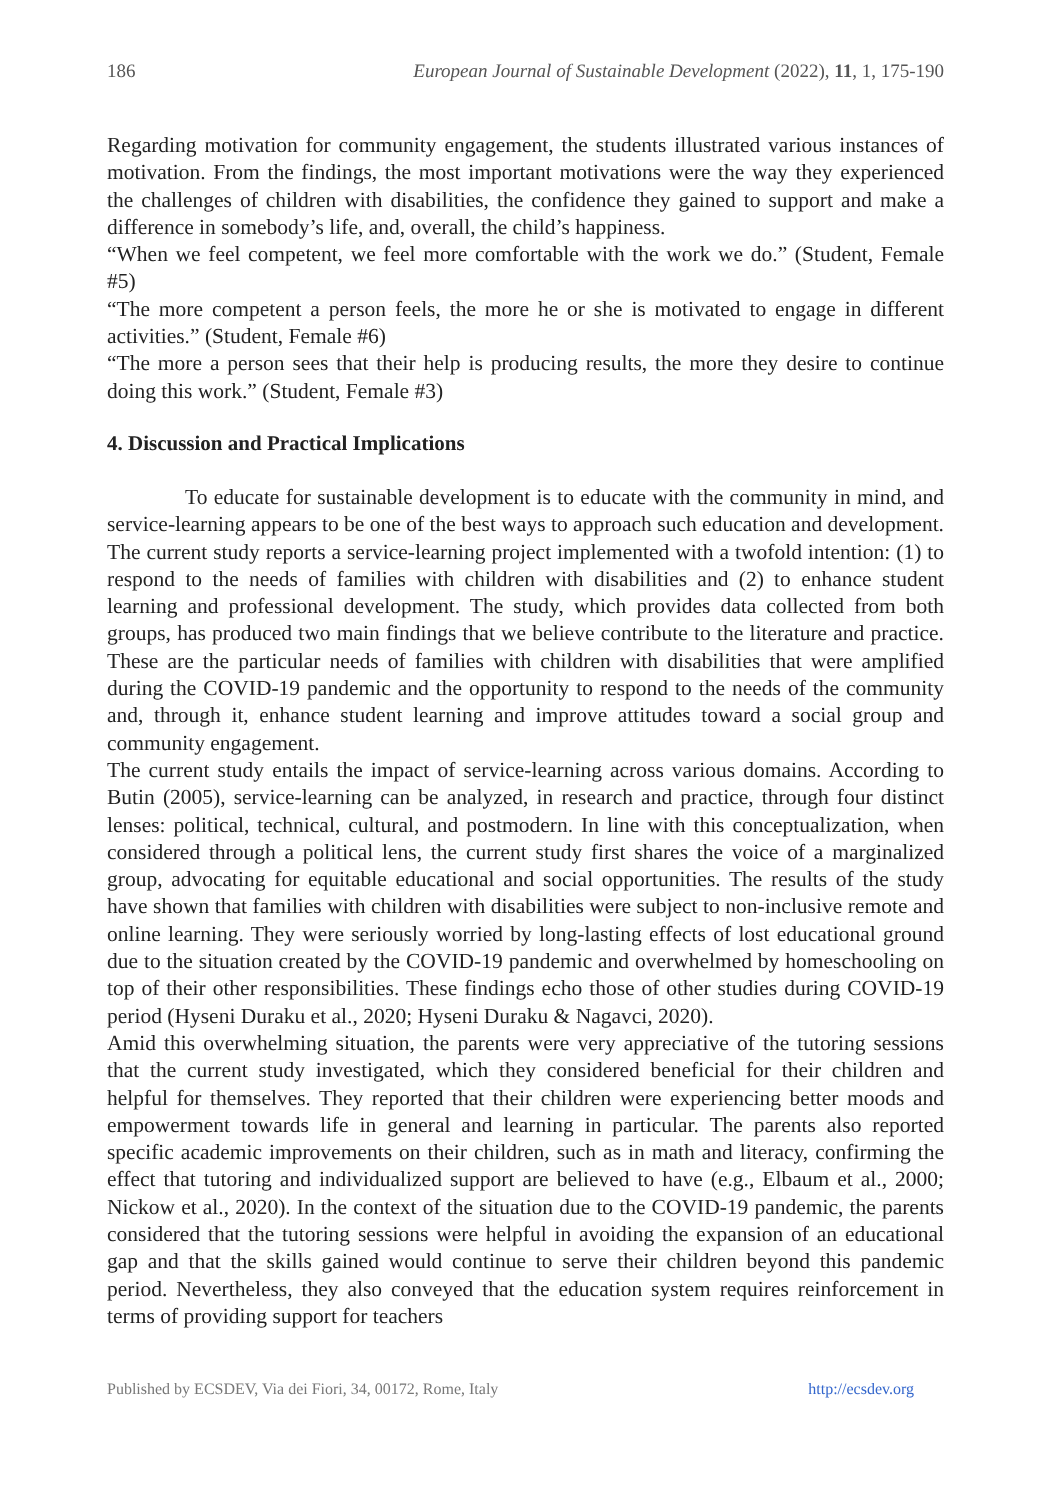186 European Journal of Sustainable Development (2022), 11, 1, 175-190
Regarding motivation for community engagement, the students illustrated various instances of motivation. From the findings, the most important motivations were the way they experienced the challenges of children with disabilities, the confidence they gained to support and make a difference in somebody’s life, and, overall, the child’s happiness.
“When we feel competent, we feel more comfortable with the work we do.” (Student, Female #5)
“The more competent a person feels, the more he or she is motivated to engage in different activities.” (Student, Female #6)
“The more a person sees that their help is producing results, the more they desire to continue doing this work.” (Student, Female #3)
4. Discussion and Practical Implications
To educate for sustainable development is to educate with the community in mind, and service-learning appears to be one of the best ways to approach such education and development. The current study reports a service-learning project implemented with a twofold intention: (1) to respond to the needs of families with children with disabilities and (2) to enhance student learning and professional development. The study, which provides data collected from both groups, has produced two main findings that we believe contribute to the literature and practice. These are the particular needs of families with children with disabilities that were amplified during the COVID-19 pandemic and the opportunity to respond to the needs of the community and, through it, enhance student learning and improve attitudes toward a social group and community engagement.
The current study entails the impact of service-learning across various domains. According to Butin (2005), service-learning can be analyzed, in research and practice, through four distinct lenses: political, technical, cultural, and postmodern. In line with this conceptualization, when considered through a political lens, the current study first shares the voice of a marginalized group, advocating for equitable educational and social opportunities. The results of the study have shown that families with children with disabilities were subject to non-inclusive remote and online learning. They were seriously worried by long-lasting effects of lost educational ground due to the situation created by the COVID-19 pandemic and overwhelmed by homeschooling on top of their other responsibilities. These findings echo those of other studies during COVID-19 period (Hyseni Duraku et al., 2020; Hyseni Duraku & Nagavci, 2020).
Amid this overwhelming situation, the parents were very appreciative of the tutoring sessions that the current study investigated, which they considered beneficial for their children and helpful for themselves. They reported that their children were experiencing better moods and empowerment towards life in general and learning in particular. The parents also reported specific academic improvements on their children, such as in math and literacy, confirming the effect that tutoring and individualized support are believed to have (e.g., Elbaum et al., 2000; Nickow et al., 2020). In the context of the situation due to the COVID-19 pandemic, the parents considered that the tutoring sessions were helpful in avoiding the expansion of an educational gap and that the skills gained would continue to serve their children beyond this pandemic period. Nevertheless, they also conveyed that the education system requires reinforcement in terms of providing support for teachers
Published by ECSDEV, Via dei Fiori, 34, 00172, Rome, Italy http://ecsdev.org